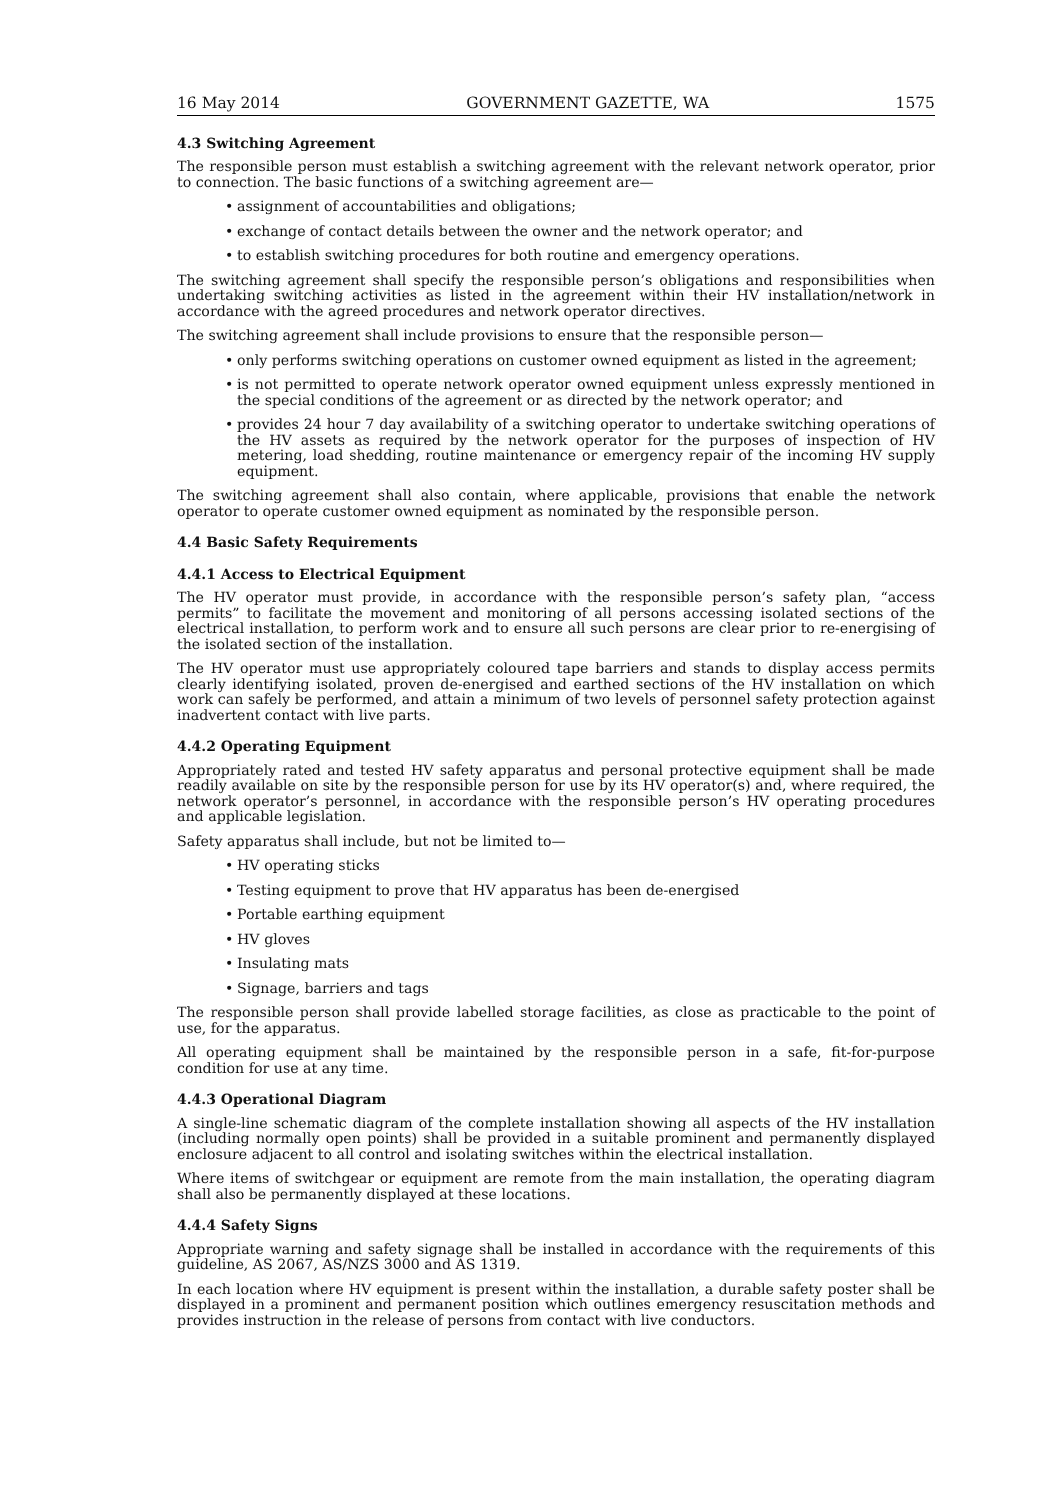16 May 2014 GOVERNMENT GAZETTE, WA 1575
4.3 Switching Agreement
The responsible person must establish a switching agreement with the relevant network operator, prior to connection. The basic functions of a switching agreement are—
• assignment of accountabilities and obligations;
• exchange of contact details between the owner and the network operator; and
• to establish switching procedures for both routine and emergency operations.
The switching agreement shall specify the responsible person’s obligations and responsibilities when undertaking switching activities as listed in the agreement within their HV installation/network in accordance with the agreed procedures and network operator directives.
The switching agreement shall include provisions to ensure that the responsible person—
• only performs switching operations on customer owned equipment as listed in the agreement;
• is not permitted to operate network operator owned equipment unless expressly mentioned in the special conditions of the agreement or as directed by the network operator; and
• provides 24 hour 7 day availability of a switching operator to undertake switching operations of the HV assets as required by the network operator for the purposes of inspection of HV metering, load shedding, routine maintenance or emergency repair of the incoming HV supply equipment.
The switching agreement shall also contain, where applicable, provisions that enable the network operator to operate customer owned equipment as nominated by the responsible person.
4.4 Basic Safety Requirements
4.4.1 Access to Electrical Equipment
The HV operator must provide, in accordance with the responsible person’s safety plan, “access permits” to facilitate the movement and monitoring of all persons accessing isolated sections of the electrical installation, to perform work and to ensure all such persons are clear prior to re-energising of the isolated section of the installation.
The HV operator must use appropriately coloured tape barriers and stands to display access permits clearly identifying isolated, proven de-energised and earthed sections of the HV installation on which work can safely be performed, and attain a minimum of two levels of personnel safety protection against inadvertent contact with live parts.
4.4.2 Operating Equipment
Appropriately rated and tested HV safety apparatus and personal protective equipment shall be made readily available on site by the responsible person for use by its HV operator(s) and, where required, the network operator’s personnel, in accordance with the responsible person’s HV operating procedures and applicable legislation.
Safety apparatus shall include, but not be limited to—
• HV operating sticks
• Testing equipment to prove that HV apparatus has been de-energised
• Portable earthing equipment
• HV gloves
• Insulating mats
• Signage, barriers and tags
The responsible person shall provide labelled storage facilities, as close as practicable to the point of use, for the apparatus.
All operating equipment shall be maintained by the responsible person in a safe, fit-for-purpose condition for use at any time.
4.4.3 Operational Diagram
A single-line schematic diagram of the complete installation showing all aspects of the HV installation (including normally open points) shall be provided in a suitable prominent and permanently displayed enclosure adjacent to all control and isolating switches within the electrical installation.
Where items of switchgear or equipment are remote from the main installation, the operating diagram shall also be permanently displayed at these locations.
4.4.4 Safety Signs
Appropriate warning and safety signage shall be installed in accordance with the requirements of this guideline, AS 2067, AS/NZS 3000 and AS 1319.
In each location where HV equipment is present within the installation, a durable safety poster shall be displayed in a prominent and permanent position which outlines emergency resuscitation methods and provides instruction in the release of persons from contact with live conductors.